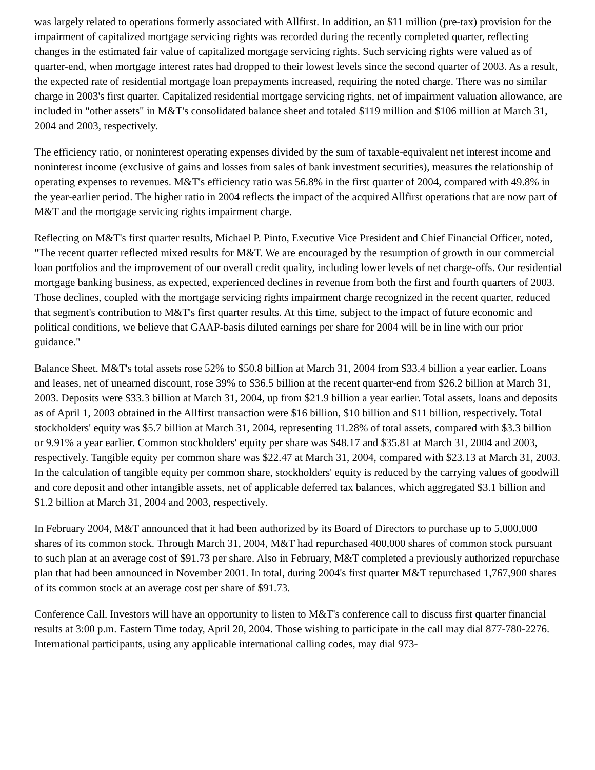was largely related to operations formerly associated with Allfirst. In addition, an $11 million (pre-tax) provision for the impairment of capitalized mortgage servicing rights was recorded during the recently completed quarter, reflecting changes in the estimated fair value of capitalized mortgage servicing rights. Such servicing rights were valued as of quarter-end, when mortgage interest rates had dropped to their lowest levels since the second quarter of 2003. As a result, the expected rate of residential mortgage loan prepayments increased, requiring the noted charge. There was no similar charge in 2003's first quarter. Capitalized residential mortgage servicing rights, net of impairment valuation allowance, are included in "other assets" in M&T's consolidated balance sheet and totaled $119 million and $106 million at March 31, 2004 and 2003, respectively.
The efficiency ratio, or noninterest operating expenses divided by the sum of taxable-equivalent net interest income and noninterest income (exclusive of gains and losses from sales of bank investment securities), measures the relationship of operating expenses to revenues. M&T's efficiency ratio was 56.8% in the first quarter of 2004, compared with 49.8% in the year-earlier period. The higher ratio in 2004 reflects the impact of the acquired Allfirst operations that are now part of M&T and the mortgage servicing rights impairment charge.
Reflecting on M&T's first quarter results, Michael P. Pinto, Executive Vice President and Chief Financial Officer, noted, "The recent quarter reflected mixed results for M&T. We are encouraged by the resumption of growth in our commercial loan portfolios and the improvement of our overall credit quality, including lower levels of net charge-offs. Our residential mortgage banking business, as expected, experienced declines in revenue from both the first and fourth quarters of 2003. Those declines, coupled with the mortgage servicing rights impairment charge recognized in the recent quarter, reduced that segment's contribution to M&T's first quarter results. At this time, subject to the impact of future economic and political conditions, we believe that GAAP-basis diluted earnings per share for 2004 will be in line with our prior guidance."
Balance Sheet. M&T's total assets rose 52% to $50.8 billion at March 31, 2004 from $33.4 billion a year earlier. Loans and leases, net of unearned discount, rose 39% to $36.5 billion at the recent quarter-end from $26.2 billion at March 31, 2003. Deposits were $33.3 billion at March 31, 2004, up from $21.9 billion a year earlier. Total assets, loans and deposits as of April 1, 2003 obtained in the Allfirst transaction were $16 billion, $10 billion and $11 billion, respectively. Total stockholders' equity was $5.7 billion at March 31, 2004, representing 11.28% of total assets, compared with $3.3 billion or 9.91% a year earlier. Common stockholders' equity per share was $48.17 and $35.81 at March 31, 2004 and 2003, respectively. Tangible equity per common share was $22.47 at March 31, 2004, compared with $23.13 at March 31, 2003. In the calculation of tangible equity per common share, stockholders' equity is reduced by the carrying values of goodwill and core deposit and other intangible assets, net of applicable deferred tax balances, which aggregated $3.1 billion and $1.2 billion at March 31, 2004 and 2003, respectively.
In February 2004, M&T announced that it had been authorized by its Board of Directors to purchase up to 5,000,000 shares of its common stock. Through March 31, 2004, M&T had repurchased 400,000 shares of common stock pursuant to such plan at an average cost of $91.73 per share. Also in February, M&T completed a previously authorized repurchase plan that had been announced in November 2001. In total, during 2004's first quarter M&T repurchased 1,767,900 shares of its common stock at an average cost per share of $91.73.
Conference Call. Investors will have an opportunity to listen to M&T's conference call to discuss first quarter financial results at 3:00 p.m. Eastern Time today, April 20, 2004. Those wishing to participate in the call may dial 877-780-2276. International participants, using any applicable international calling codes, may dial 973-